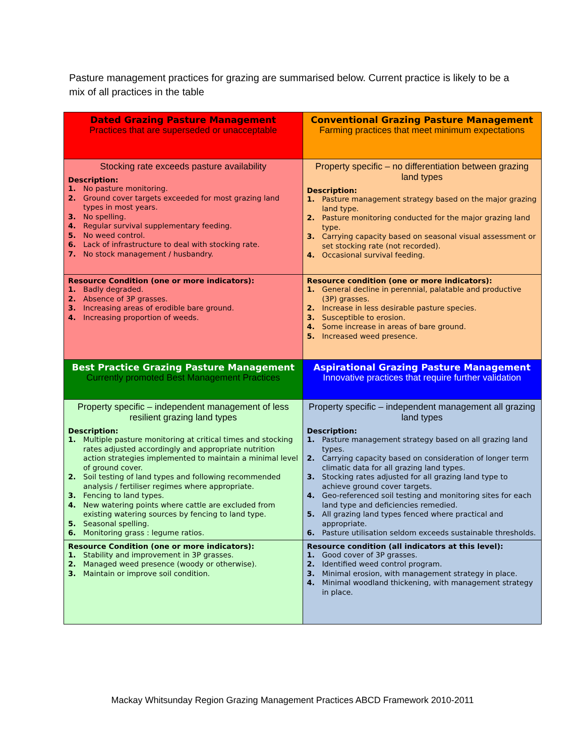Pasture management practices for grazing are summarised below. Current practice is likely to be a mix of all practices in the table
| Dated Grazing Pasture Management Practices that are superseded or unacceptable | Conventional Grazing Pasture Management Farming practices that meet minimum expectations |
| --- | --- |
| Stocking rate exceeds pasture availability Description: 1. No pasture monitoring. 2. Ground cover targets exceeded for most grazing land types in most years. 3. No spelling. 4. Regular survival supplementary feeding. 5. No weed control. 6. Lack of infrastructure to deal with stocking rate. 7. No stock management / husbandry. | Property specific – no differentiation between grazing land types Description: 1. Pasture management strategy based on the major grazing land type. 2. Pasture monitoring conducted for the major grazing land type. 3. Carrying capacity based on seasonal visual assessment or set stocking rate (not recorded). 4. Occasional survival feeding. |
| Resource Condition (one or more indicators): 1. Badly degraded. 2. Absence of 3P grasses. 3. Increasing areas of erodible bare ground. 4. Increasing proportion of weeds. | Resource condition (one or more indicators): 1. General decline in perennial, palatable and productive (3P) grasses. 2. Increase in less desirable pasture species. 3. Susceptible to erosion. 4. Some increase in areas of bare ground. 5. Increased weed presence. |
| Best Practice Grazing Pasture Management Currently promoted Best Management Practices | Aspirational Grazing Pasture Management Innovative practices that require further validation |
| Property specific – independent management of less resilient grazing land types Description: 1. Multiple pasture monitoring at critical times and stocking rates adjusted accordingly and appropriate nutrition action strategies implemented to maintain a minimal level of ground cover. 2. Soil testing of land types and following recommended analysis / fertiliser regimes where appropriate. 3. Fencing to land types. 4. New watering points where cattle are excluded from existing watering sources by fencing to land type. 5. Seasonal spelling. 6. Monitoring grass : legume ratios. | Property specific – independent management all grazing land types Description: 1. Pasture management strategy based on all grazing land types. 2. Carrying capacity based on consideration of longer term climatic data for all grazing land types. 3. Stocking rates adjusted for all grazing land type to achieve ground cover targets. 4. Geo-referenced soil testing and monitoring sites for each land type and deficiencies remedied. 5. All grazing land types fenced where practical and appropriate. 6. Pasture utilisation seldom exceeds sustainable thresholds. |
| Resource Condition (one or more indicators): 1. Stability and improvement in 3P grasses. 2. Managed weed presence (woody or otherwise). 3. Maintain or improve soil condition. | Resource condition (all indicators at this level): 1. Good cover of 3P grasses. 2. Identified weed control program. 3. Minimal erosion, with management strategy in place. 4. Minimal woodland thickening, with management strategy in place. |
Mackay Whitsunday Region Grazing Management Practices ABCD Framework 2010-2011